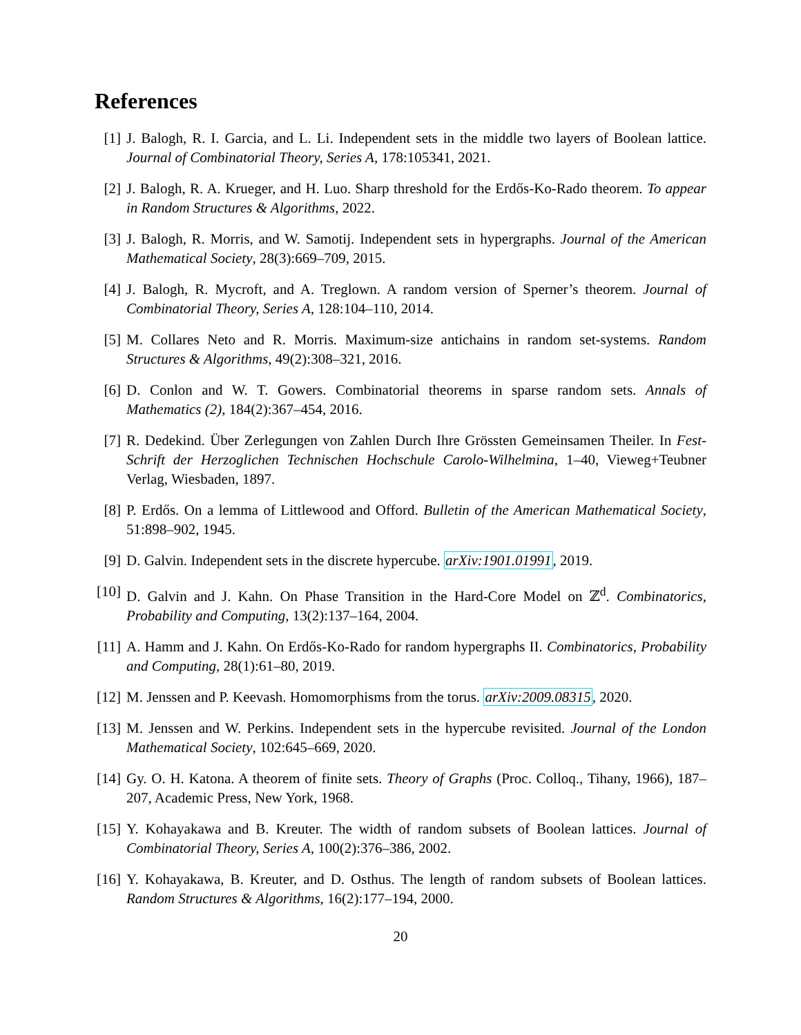References
[1] J. Balogh, R. I. Garcia, and L. Li. Independent sets in the middle two layers of Boolean lattice. Journal of Combinatorial Theory, Series A, 178:105341, 2021.
[2] J. Balogh, R. A. Krueger, and H. Luo. Sharp threshold for the Erdős-Ko-Rado theorem. To appear in Random Structures & Algorithms, 2022.
[3] J. Balogh, R. Morris, and W. Samotij. Independent sets in hypergraphs. Journal of the American Mathematical Society, 28(3):669–709, 2015.
[4] J. Balogh, R. Mycroft, and A. Treglown. A random version of Sperner’s theorem. Journal of Combinatorial Theory, Series A, 128:104–110, 2014.
[5] M. Collares Neto and R. Morris. Maximum-size antichains in random set-systems. Random Structures & Algorithms, 49(2):308–321, 2016.
[6] D. Conlon and W. T. Gowers. Combinatorial theorems in sparse random sets. Annals of Mathematics (2), 184(2):367–454, 2016.
[7] R. Dedekind. Über Zerlegungen von Zahlen Durch Ihre Grössten Gemeinsamen Theiler. In Fest-Schrift der Herzoglichen Technischen Hochschule Carolo-Wilhelmina, 1–40, Vieweg+Teubner Verlag, Wiesbaden, 1897.
[8] P. Erdős. On a lemma of Littlewood and Offord. Bulletin of the American Mathematical Society, 51:898–902, 1945.
[9] D. Galvin. Independent sets in the discrete hypercube. arXiv:1901.01991, 2019.
[10] D. Galvin and J. Kahn. On Phase Transition in the Hard-Core Model on ℤ<sup>d</sup>. Combinatorics, Probability and Computing, 13(2):137–164, 2004.
[11] A. Hamm and J. Kahn. On Erdős-Ko-Rado for random hypergraphs II. Combinatorics, Probability and Computing, 28(1):61–80, 2019.
[12] M. Jenssen and P. Keevash. Homomorphisms from the torus. arXiv:2009.08315, 2020.
[13] M. Jenssen and W. Perkins. Independent sets in the hypercube revisited. Journal of the London Mathematical Society, 102:645–669, 2020.
[14] Gy. O. H. Katona. A theorem of finite sets. Theory of Graphs (Proc. Colloq., Tihany, 1966), 187–207, Academic Press, New York, 1968.
[15] Y. Kohayakawa and B. Kreuter. The width of random subsets of Boolean lattices. Journal of Combinatorial Theory, Series A, 100(2):376–386, 2002.
[16] Y. Kohayakawa, B. Kreuter, and D. Osthus. The length of random subsets of Boolean lattices. Random Structures & Algorithms, 16(2):177–194, 2000.
20